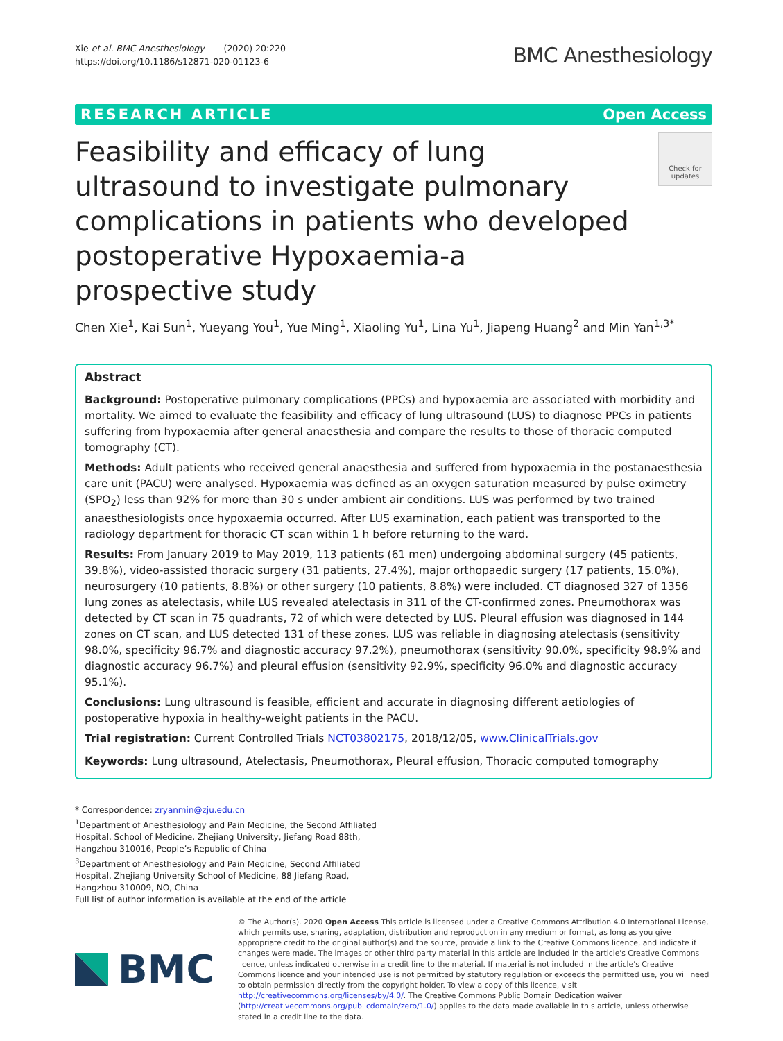Xie et al. BMC Anesthesiology (2020) 20:220
https://doi.org/10.1186/s12871-020-01123-6
BMC Anesthesiology
RESEARCH ARTICLE Open Access
Feasibility and efficacy of lung ultrasound to investigate pulmonary complications in patients who developed postoperative Hypoxaemia-a prospective study
Check for updates
Chen Xie<sup>1</sup>, Kai Sun<sup>1</sup>, Yueyang You<sup>1</sup>, Yue Ming<sup>1</sup>, Xiaoling Yu<sup>1</sup>, Lina Yu<sup>1</sup>, Jiapeng Huang<sup>2</sup> and Min Yan<sup>1,3*</sup>
Abstract
Background: Postoperative pulmonary complications (PPCs) and hypoxaemia are associated with morbidity and mortality. We aimed to evaluate the feasibility and efficacy of lung ultrasound (LUS) to diagnose PPCs in patients suffering from hypoxaemia after general anaesthesia and compare the results to those of thoracic computed tomography (CT).
Methods: Adult patients who received general anaesthesia and suffered from hypoxaemia in the postanaesthesia care unit (PACU) were analysed. Hypoxaemia was defined as an oxygen saturation measured by pulse oximetry (SPO<sub>2</sub>) less than 92% for more than 30 s under ambient air conditions. LUS was performed by two trained anaesthesiologists once hypoxaemia occurred. After LUS examination, each patient was transported to the radiology department for thoracic CT scan within 1 h before returning to the ward.
Results: From January 2019 to May 2019, 113 patients (61 men) undergoing abdominal surgery (45 patients, 39.8%), video-assisted thoracic surgery (31 patients, 27.4%), major orthopaedic surgery (17 patients, 15.0%), neurosurgery (10 patients, 8.8%) or other surgery (10 patients, 8.8%) were included. CT diagnosed 327 of 1356 lung zones as atelectasis, while LUS revealed atelectasis in 311 of the CT-confirmed zones. Pneumothorax was detected by CT scan in 75 quadrants, 72 of which were detected by LUS. Pleural effusion was diagnosed in 144 zones on CT scan, and LUS detected 131 of these zones. LUS was reliable in diagnosing atelectasis (sensitivity 98.0%, specificity 96.7% and diagnostic accuracy 97.2%), pneumothorax (sensitivity 90.0%, specificity 98.9% and diagnostic accuracy 96.7%) and pleural effusion (sensitivity 92.9%, specificity 96.0% and diagnostic accuracy 95.1%).
Conclusions: Lung ultrasound is feasible, efficient and accurate in diagnosing different aetiologies of postoperative hypoxia in healthy-weight patients in the PACU.
Trial registration: Current Controlled Trials NCT03802175, 2018/12/05, www.ClinicalTrials.gov
Keywords: Lung ultrasound, Atelectasis, Pneumothorax, Pleural effusion, Thoracic computed tomography
* Correspondence: zryanmin@zju.edu.cn
<sup>1</sup> Department of Anesthesiology and Pain Medicine, the Second Affiliated Hospital, School of Medicine, Zhejiang University, Jiefang Road 88th, Hangzhou 310016, People’s Republic of China
<sup>3</sup> Department of Anesthesiology and Pain Medicine, Second Affiliated Hospital, Zhejiang University School of Medicine, 88 Jiefang Road, Hangzhou 310009, NO, China
Full list of author information is available at the end of the article
BMC
© The Author(s). 2020 Open Access This article is licensed under a Creative Commons Attribution 4.0 International License, which permits use, sharing, adaptation, distribution and reproduction in any medium or format, as long as you give appropriate credit to the original author(s) and the source, provide a link to the Creative Commons licence, and indicate if changes were made. The images or other third party material in this article are included in the article's Creative Commons licence, unless indicated otherwise in a credit line to the material. If material is not included in the article's Creative Commons licence and your intended use is not permitted by statutory regulation or exceeds the permitted use, you will need to obtain permission directly from the copyright holder. To view a copy of this licence, visit http://creativecommons.org/licenses/by/4.0/. The Creative Commons Public Domain Dedication waiver (http://creativecommons.org/publicdomain/zero/1.0/) applies to the data made available in this article, unless otherwise stated in a credit line to the data.